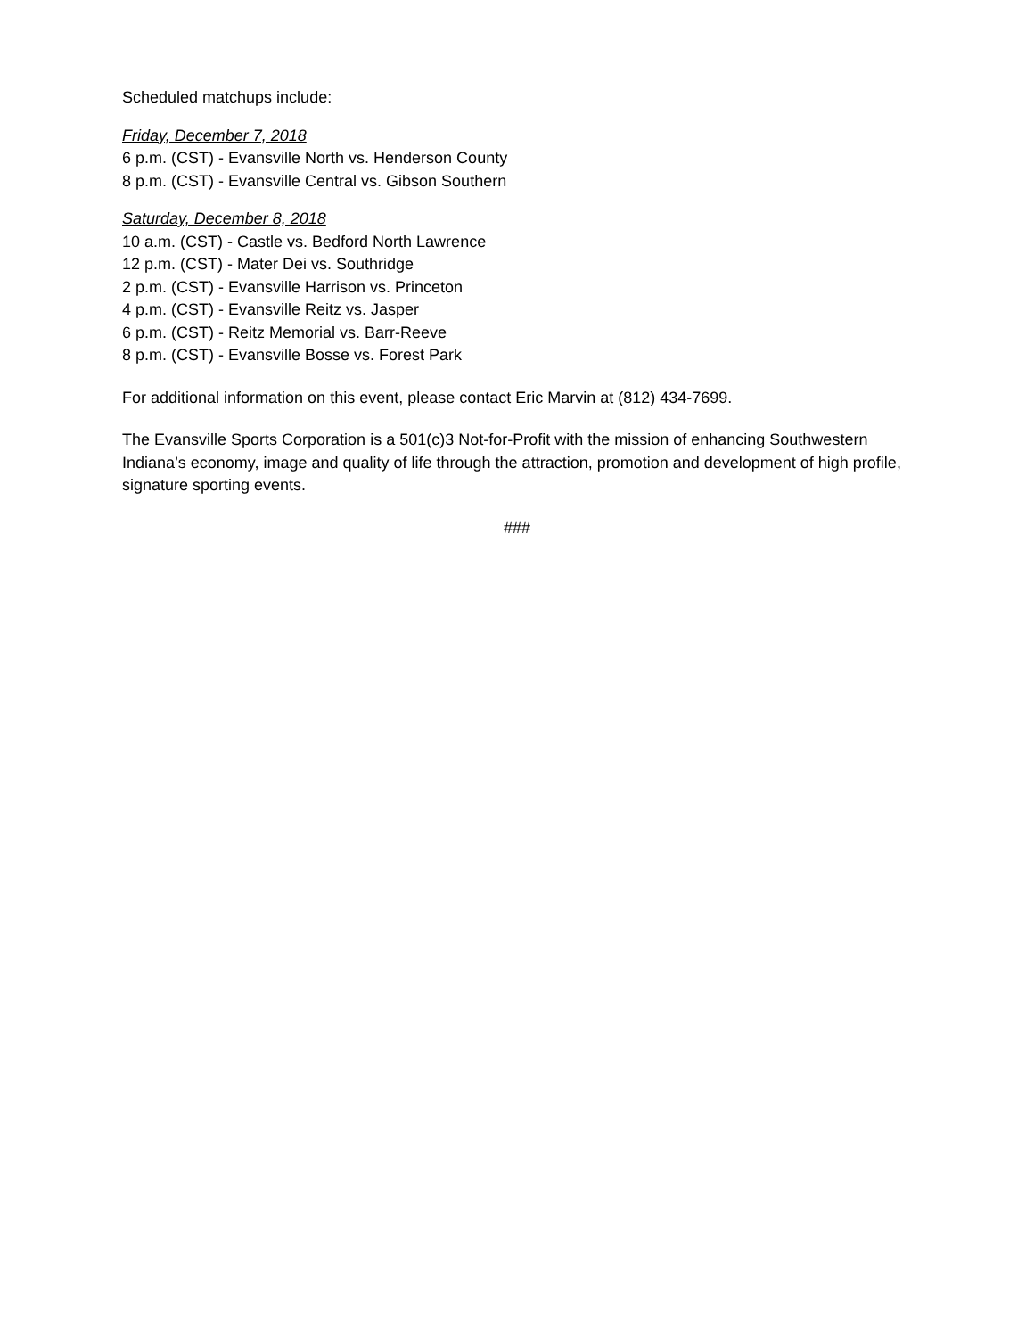Scheduled matchups include:
Friday, December 7, 2018
6 p.m. (CST) - Evansville North vs. Henderson County
8 p.m. (CST) - Evansville Central vs. Gibson Southern
Saturday, December 8, 2018
10 a.m. (CST) - Castle vs. Bedford North Lawrence
12 p.m. (CST) - Mater Dei vs. Southridge
2 p.m. (CST) - Evansville Harrison vs. Princeton
4 p.m. (CST) - Evansville Reitz vs. Jasper
6 p.m. (CST) - Reitz Memorial vs. Barr-Reeve
8 p.m. (CST) - Evansville Bosse vs. Forest Park
For additional information on this event, please contact Eric Marvin at (812) 434-7699.
The Evansville Sports Corporation is a 501(c)3 Not-for-Profit with the mission of enhancing Southwestern Indiana’s economy, image and quality of life through the attraction, promotion and development of high profile, signature sporting events.
###